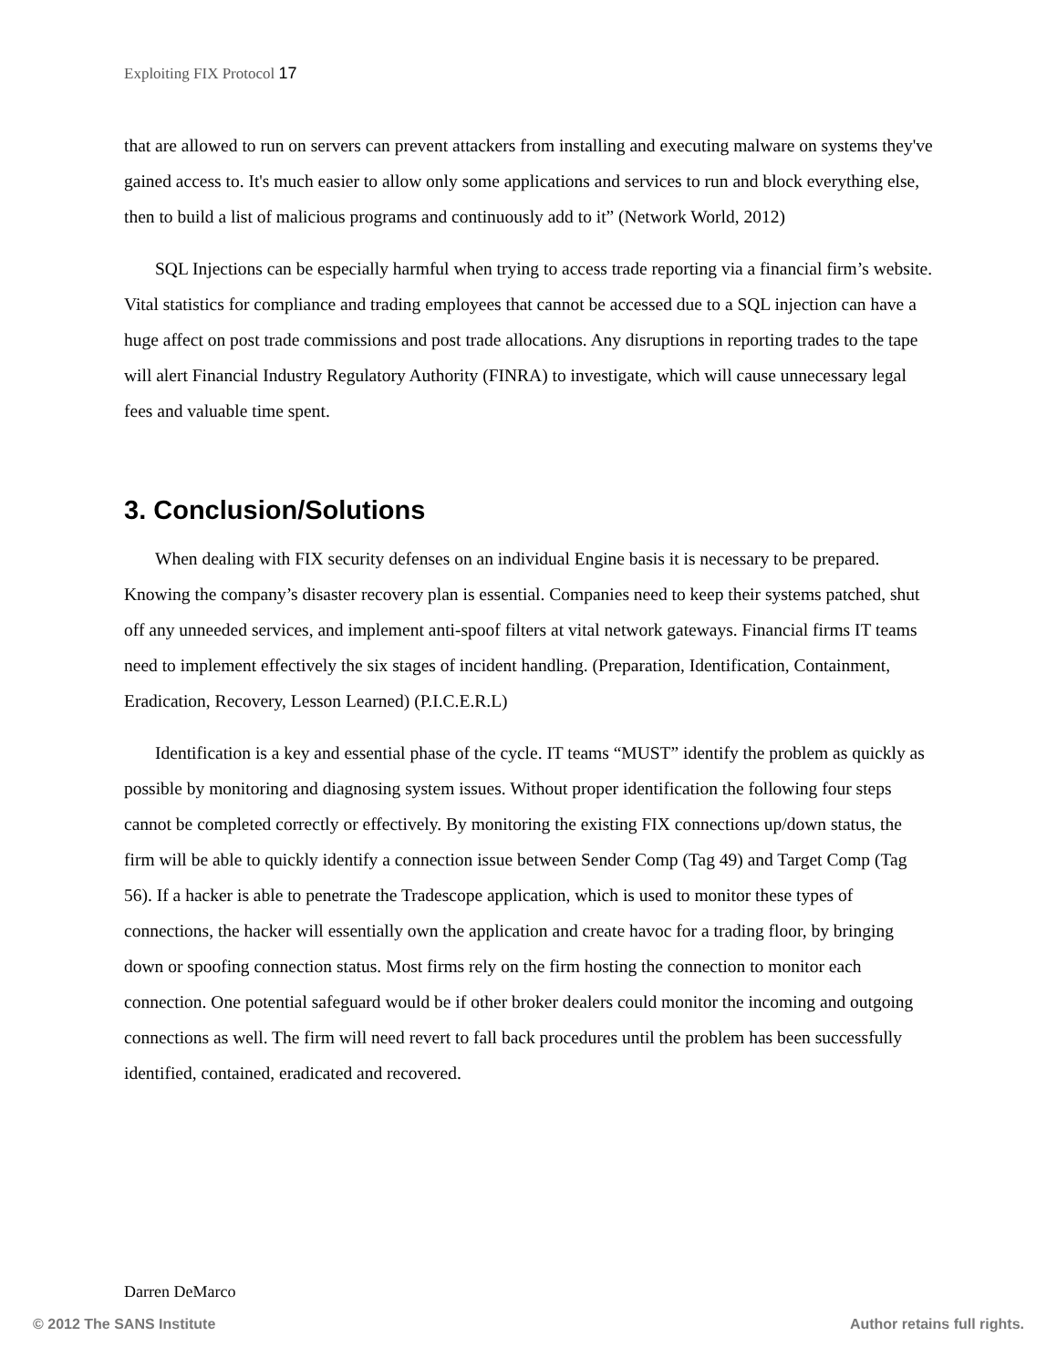Exploiting FIX Protocol 17
that are allowed to run on servers can prevent attackers from installing and executing malware on systems they've gained access to. It's much easier to allow only some applications and services to run and block everything else, then to build a list of malicious programs and continuously add to it” (Network World, 2012)
SQL Injections can be especially harmful when trying to access trade reporting via a financial firm’s website. Vital statistics for compliance and trading employees that cannot be accessed due to a SQL injection can have a huge affect on post trade commissions and post trade allocations. Any disruptions in reporting trades to the tape will alert Financial Industry Regulatory Authority (FINRA) to investigate, which will cause unnecessary legal fees and valuable time spent.
3. Conclusion/Solutions
When dealing with FIX security defenses on an individual Engine basis it is necessary to be prepared. Knowing the company’s disaster recovery plan is essential. Companies need to keep their systems patched, shut off any unneeded services, and implement anti-spoof filters at vital network gateways. Financial firms IT teams need to implement effectively the six stages of incident handling. (Preparation, Identification, Containment, Eradication, Recovery, Lesson Learned) (P.I.C.E.R.L)
Identification is a key and essential phase of the cycle. IT teams “MUST” identify the problem as quickly as possible by monitoring and diagnosing system issues. Without proper identification the following four steps cannot be completed correctly or effectively. By monitoring the existing FIX connections up/down status, the firm will be able to quickly identify a connection issue between Sender Comp (Tag 49) and Target Comp (Tag 56). If a hacker is able to penetrate the Tradescope application, which is used to monitor these types of connections, the hacker will essentially own the application and create havoc for a trading floor, by bringing down or spoofing connection status. Most firms rely on the firm hosting the connection to monitor each connection. One potential safeguard would be if other broker dealers could monitor the incoming and outgoing connections as well. The firm will need revert to fall back procedures until the problem has been successfully identified, contained, eradicated and recovered.
Darren DeMarco
© 2012 The SANS Institute Author retains full rights.